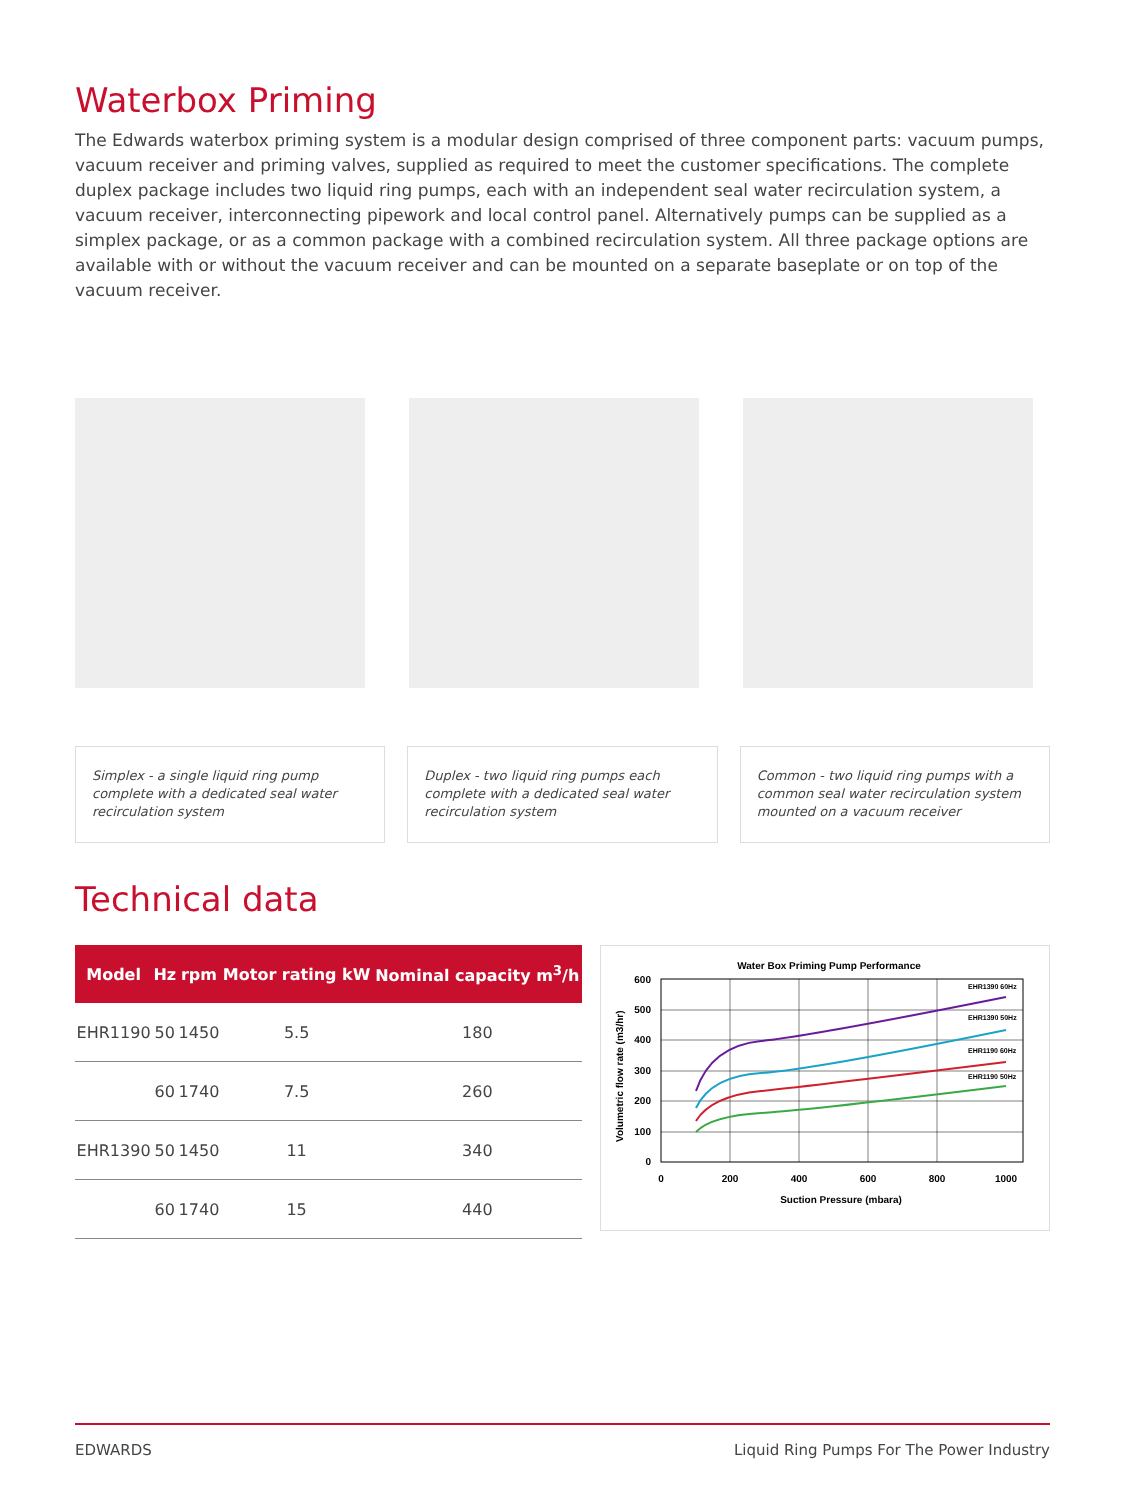Waterbox Priming
The Edwards waterbox priming system is a modular design comprised of three component parts: vacuum pumps, vacuum receiver and priming valves, supplied as required to meet the customer specifications. The complete duplex package includes two liquid ring pumps, each with an independent seal water recirculation system, a vacuum receiver, interconnecting pipework and local control panel. Alternatively pumps can be supplied as a simplex package, or as a common package with a combined recirculation system. All three package options are available with or without the vacuum receiver and can be mounted on a separate baseplate or on top of the vacuum receiver.
Simplex - a single liquid ring pump complete with a dedicated seal water recirculation system
Duplex - two liquid ring pumps each complete with a dedicated seal water recirculation system
Common - two liquid ring pumps with a common seal water recirculation system mounted on a vacuum receiver
Technical data
| Model | Hz | rpm | Motor rating kW | Nominal capacity m<sup>3</sup>/h |
| --- | --- | --- | --- | --- |
| EHR1190 | 50 | 1450 | 5.5 | 180 |
| | 60 | 1740 | 7.5 | 260 |
| EHR1390 | 50 | 1450 | 11 | 340 |
| | 60 | 1740 | 15 | 440 |
Water Box Priming Pump Performance
600
500
400
300
200
100
0
0
200
400
600
800
1000
Suction Pressure (mbara)
Volumetric flow rate (m3/hr)
EHR1390 60Hz
EHR1390 50Hz
EHR1190 60Hz
EHR1190 50Hz
EDWARDS Liquid Ring Pumps For The Power Industry